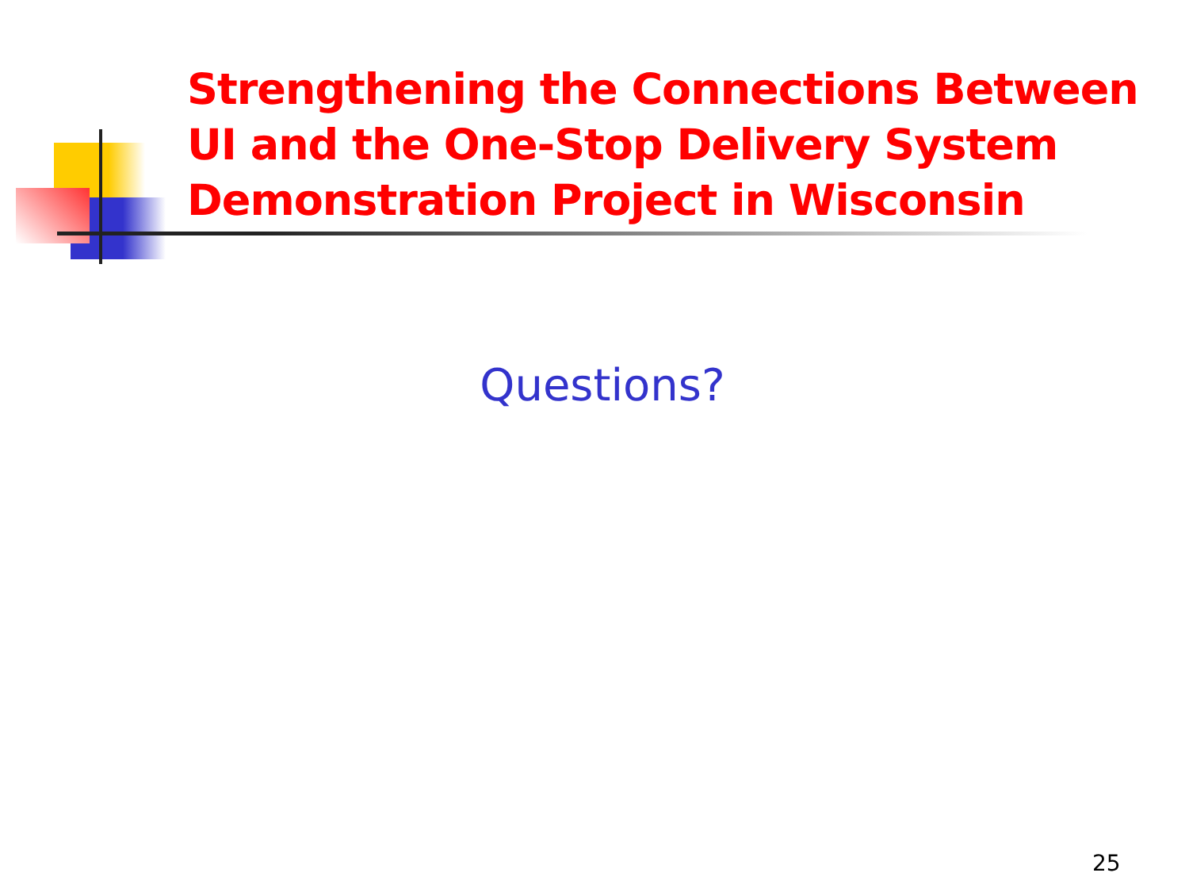Strengthening the Connections Between UI and the One-Stop Delivery System Demonstration Project in Wisconsin
Questions?
25